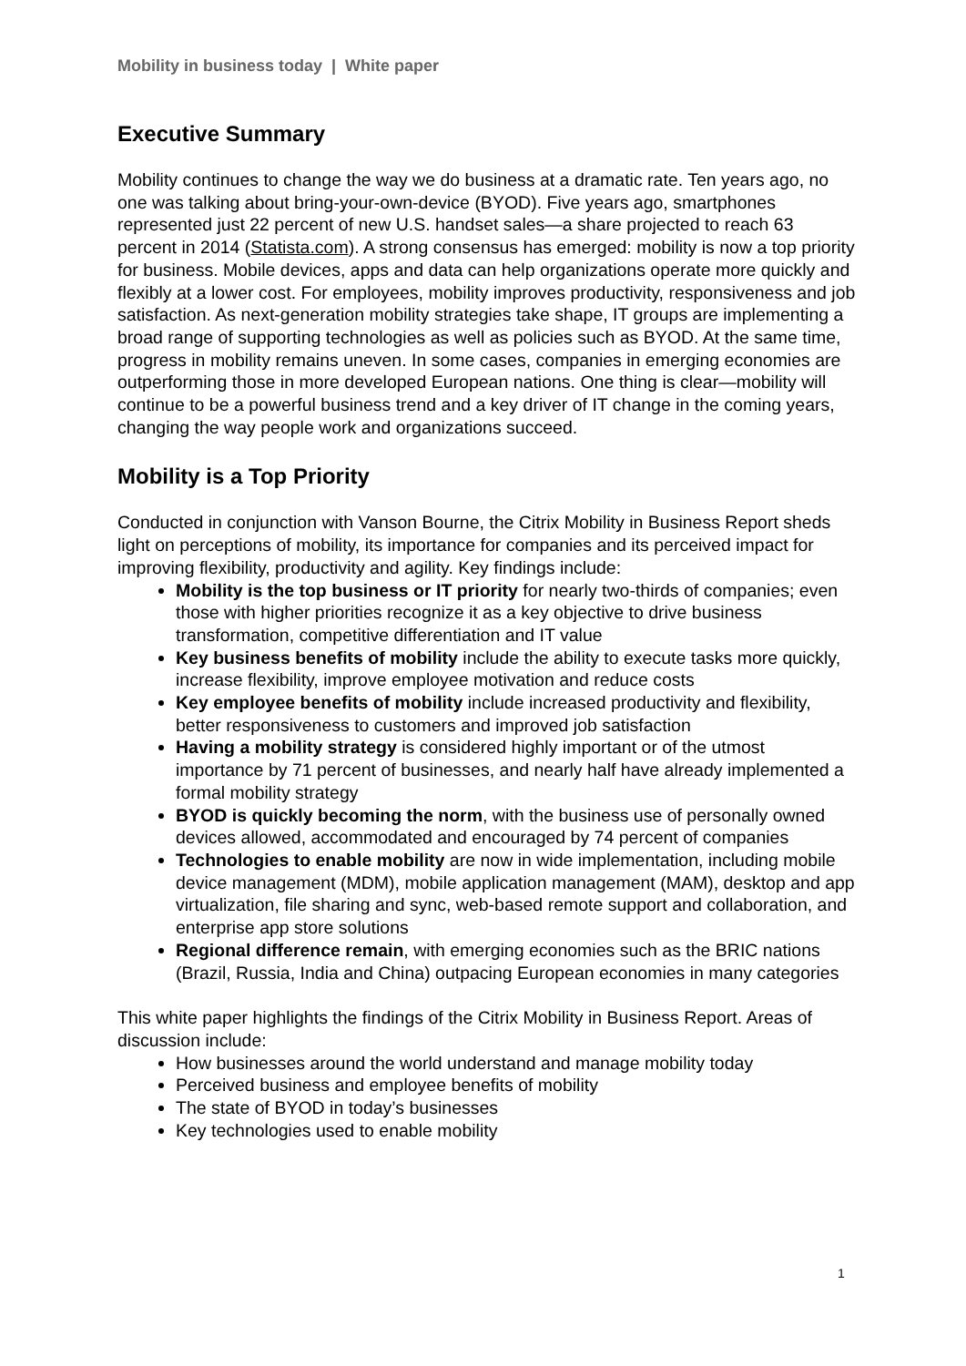Mobility in business today | White paper
Executive Summary
Mobility continues to change the way we do business at a dramatic rate. Ten years ago, no one was talking about bring-your-own-device (BYOD). Five years ago, smartphones represented just 22 percent of new U.S. handset sales—a share projected to reach 63 percent in 2014 (Statista.com). A strong consensus has emerged: mobility is now a top priority for business. Mobile devices, apps and data can help organizations operate more quickly and flexibly at a lower cost. For employees, mobility improves productivity, responsiveness and job satisfaction. As next-generation mobility strategies take shape, IT groups are implementing a broad range of supporting technologies as well as policies such as BYOD. At the same time, progress in mobility remains uneven. In some cases, companies in emerging economies are outperforming those in more developed European nations. One thing is clear—mobility will continue to be a powerful business trend and a key driver of IT change in the coming years, changing the way people work and organizations succeed.
Mobility is a Top Priority
Conducted in conjunction with Vanson Bourne, the Citrix Mobility in Business Report sheds light on perceptions of mobility, its importance for companies and its perceived impact for improving flexibility, productivity and agility. Key findings include:
Mobility is the top business or IT priority for nearly two-thirds of companies; even those with higher priorities recognize it as a key objective to drive business transformation, competitive differentiation and IT value
Key business benefits of mobility include the ability to execute tasks more quickly, increase flexibility, improve employee motivation and reduce costs
Key employee benefits of mobility include increased productivity and flexibility, better responsiveness to customers and improved job satisfaction
Having a mobility strategy is considered highly important or of the utmost importance by 71 percent of businesses, and nearly half have already implemented a formal mobility strategy
BYOD is quickly becoming the norm, with the business use of personally owned devices allowed, accommodated and encouraged by 74 percent of companies
Technologies to enable mobility are now in wide implementation, including mobile device management (MDM), mobile application management (MAM), desktop and app virtualization, file sharing and sync, web-based remote support and collaboration, and enterprise app store solutions
Regional difference remain, with emerging economies such as the BRIC nations (Brazil, Russia, India and China) outpacing European economies in many categories
This white paper highlights the findings of the Citrix Mobility in Business Report. Areas of discussion include:
How businesses around the world understand and manage mobility today
Perceived business and employee benefits of mobility
The state of BYOD in today’s businesses
Key technologies used to enable mobility
1